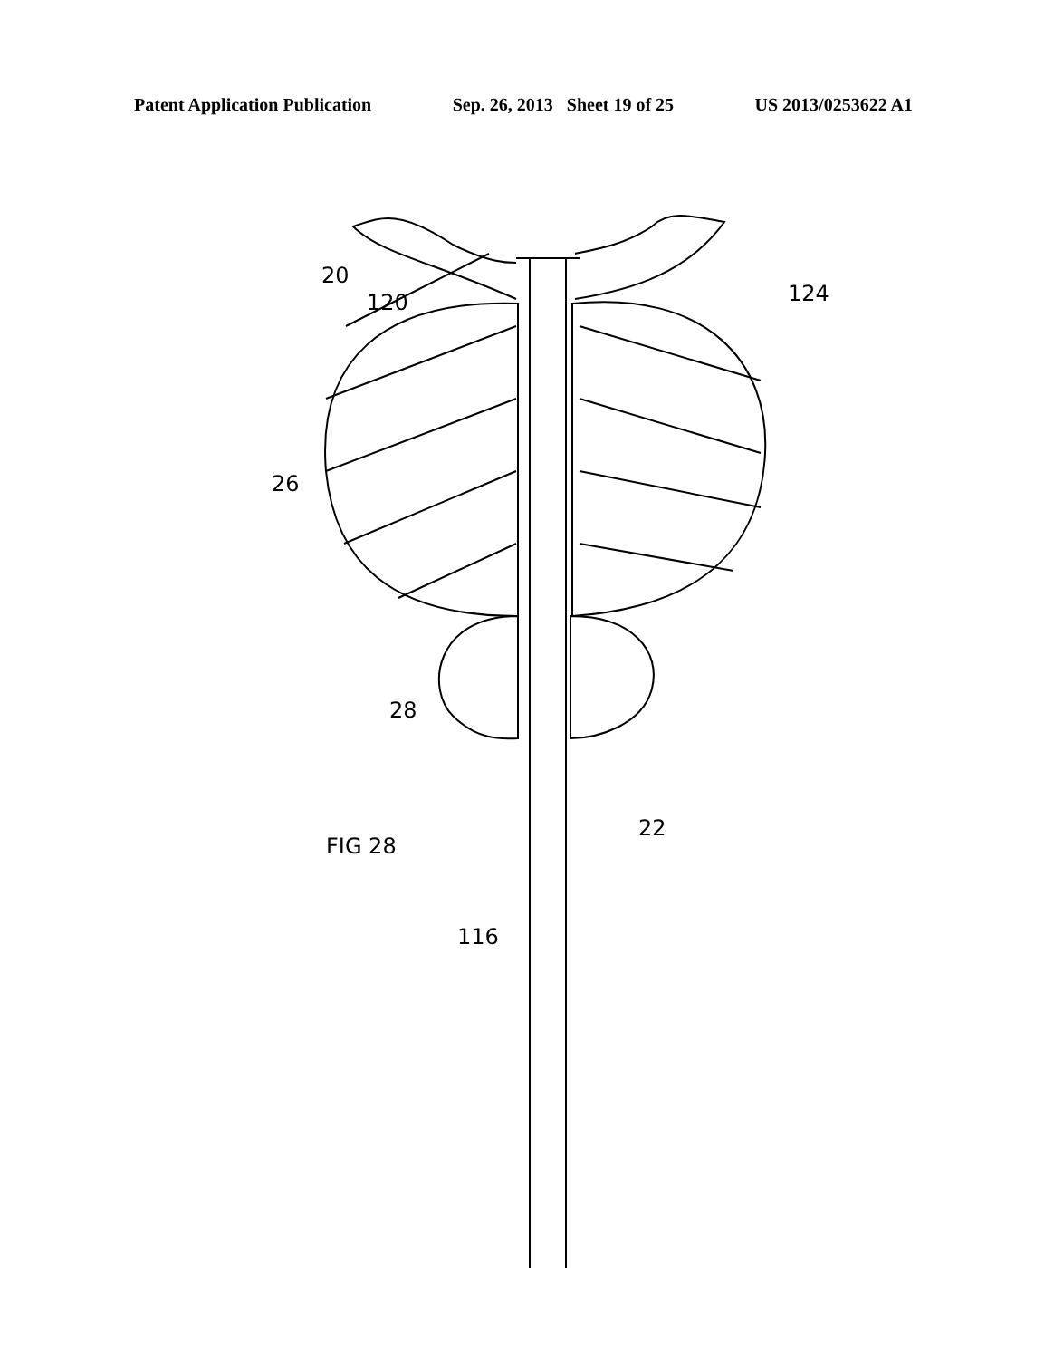Patent Application Publication Sep. 26, 2013 Sheet 19 of 25 US 2013/0253622 A1
20
120 124
26
28
22
FIG 28
116